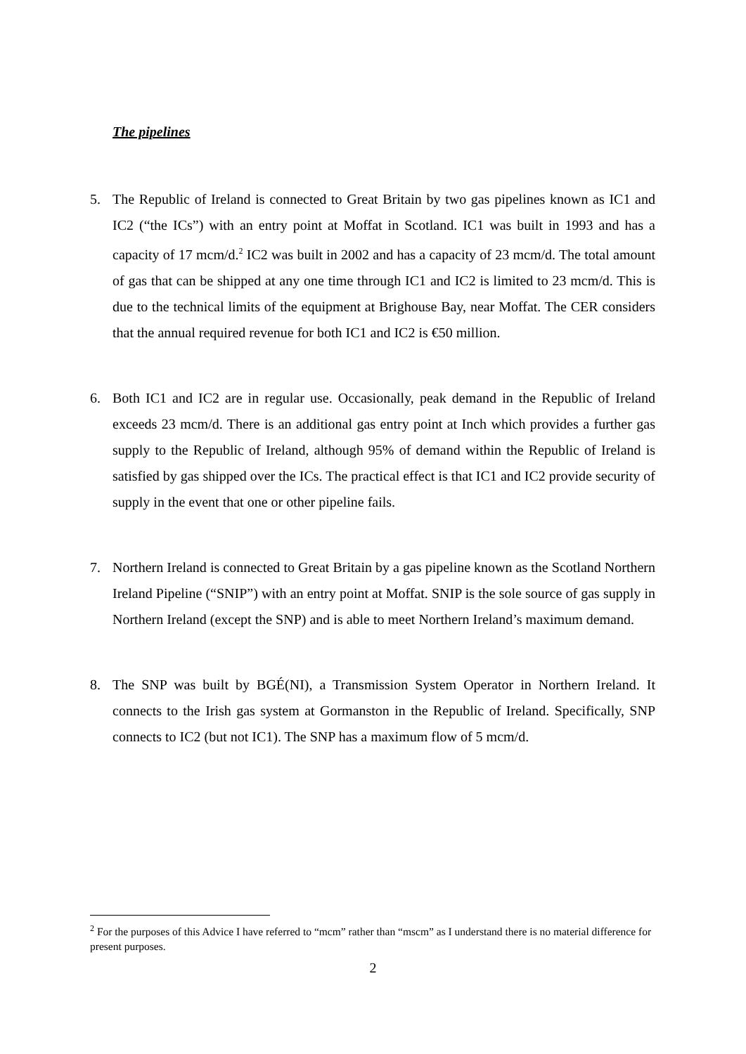The pipelines
5. The Republic of Ireland is connected to Great Britain by two gas pipelines known as IC1 and IC2 (“the ICs”) with an entry point at Moffat in Scotland. IC1 was built in 1993 and has a capacity of 17 mcm/d.<sup>2</sup> IC2 was built in 2002 and has a capacity of 23 mcm/d. The total amount of gas that can be shipped at any one time through IC1 and IC2 is limited to 23 mcm/d. This is due to the technical limits of the equipment at Brighouse Bay, near Moffat. The CER considers that the annual required revenue for both IC1 and IC2 is €50 million.
6. Both IC1 and IC2 are in regular use. Occasionally, peak demand in the Republic of Ireland exceeds 23 mcm/d. There is an additional gas entry point at Inch which provides a further gas supply to the Republic of Ireland, although 95% of demand within the Republic of Ireland is satisfied by gas shipped over the ICs. The practical effect is that IC1 and IC2 provide security of supply in the event that one or other pipeline fails.
7. Northern Ireland is connected to Great Britain by a gas pipeline known as the Scotland Northern Ireland Pipeline (“SNIP”) with an entry point at Moffat. SNIP is the sole source of gas supply in Northern Ireland (except the SNP) and is able to meet Northern Ireland’s maximum demand.
8. The SNP was built by BGÉ(NI), a Transmission System Operator in Northern Ireland. It connects to the Irish gas system at Gormanston in the Republic of Ireland. Specifically, SNP connects to IC2 (but not IC1). The SNP has a maximum flow of 5 mcm/d.
<sup>2</sup> For the purposes of this Advice I have referred to “mcm” rather than “mscm” as I understand there is no material difference for present purposes.
2